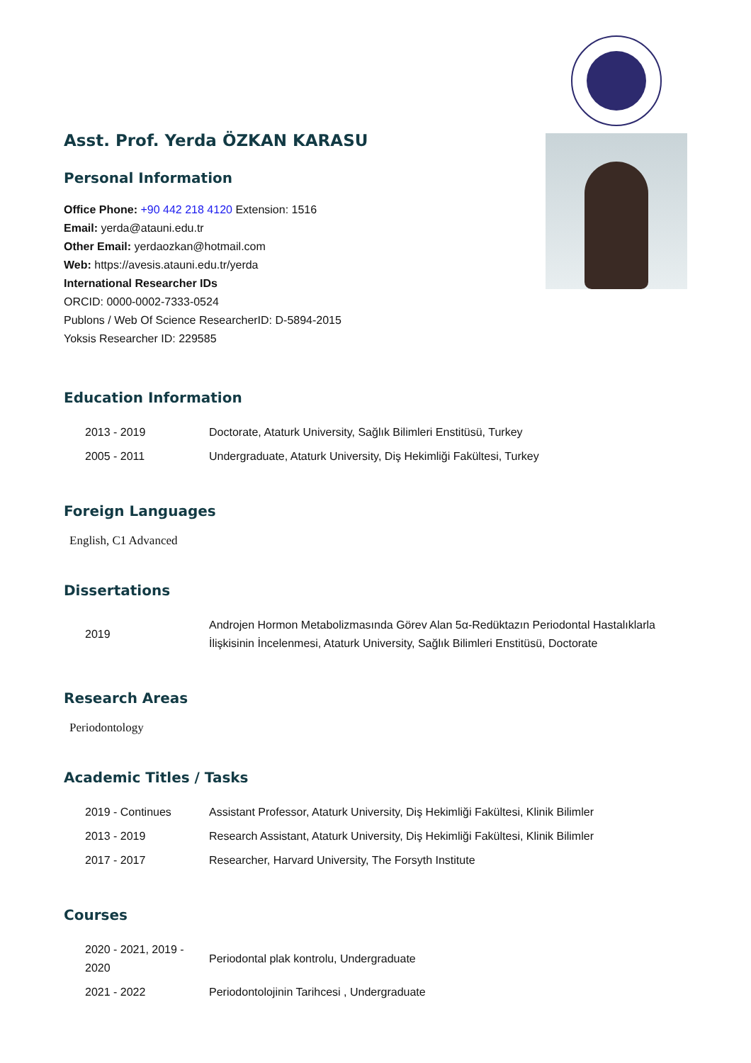Asst. Prof. Yerda ÖZKAN KARASU
Personal Information
Office Phone: +90 442 218 4120 Extension: 1516
Email: yerda@atauni.edu.tr
Other Email: yerdaozkan@hotmail.com
Web: https://avesis.atauni.edu.tr/yerda
International Researcher IDs
ORCID: 0000-0002-7333-0524
Publons / Web Of Science ResearcherID: D-5894-2015
Yoksis Researcher ID: 229585
Education Information
| 2013 - 2019 | Doctorate, Ataturk University, Sağlık Bilimleri Enstitüsü, Turkey |
| 2005 - 2011 | Undergraduate, Ataturk University, Diş Hekimliği Fakültesi, Turkey |
Foreign Languages
English, C1 Advanced
Dissertations
| 2019 | Androjen Hormon Metabolizmasında Görev Alan 5α-Redüktazın Periodontal Hastalıklarla İlişkisinin İncelenmesi, Ataturk University, Sağlık Bilimleri Enstitüsü, Doctorate |
Research Areas
Periodontology
Academic Titles / Tasks
| 2019 - Continues | Assistant Professor, Ataturk University, Diş Hekimliği Fakültesi, Klinik Bilimler |
| 2013 - 2019 | Research Assistant, Ataturk University, Diş Hekimliği Fakültesi, Klinik Bilimler |
| 2017 - 2017 | Researcher, Harvard University, The Forsyth Institute |
Courses
| 2020 - 2021, 2019 - 2020 | Periodontal plak kontrolu, Undergraduate |
| 2021 - 2022 | Periodontolojinin Tarihcesi , Undergraduate |